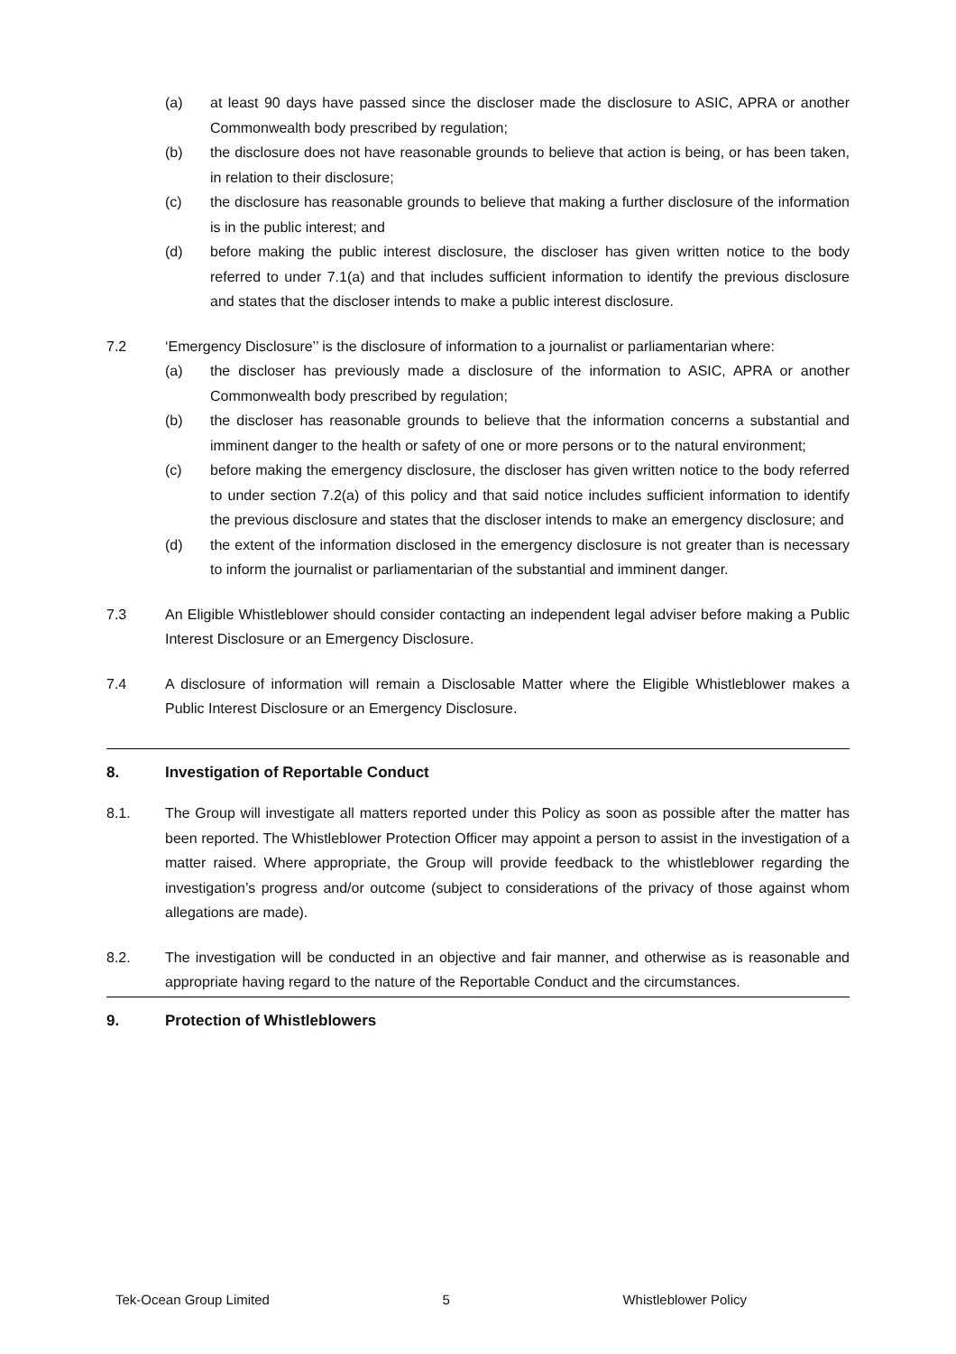(a) at least 90 days have passed since the discloser made the disclosure to ASIC, APRA or another Commonwealth body prescribed by regulation;
(b) the disclosure does not have reasonable grounds to believe that action is being, or has been taken, in relation to their disclosure;
(c) the disclosure has reasonable grounds to believe that making a further disclosure of the information is in the public interest; and
(d) before making the public interest disclosure, the discloser has given written notice to the body referred to under 7.1(a) and that includes sufficient information to identify the previous disclosure and states that the discloser intends to make a public interest disclosure.
7.2 ‘Emergency Disclosure’’ is the disclosure of information to a journalist or parliamentarian where:
(a) the discloser has previously made a disclosure of the information to ASIC, APRA or another Commonwealth body prescribed by regulation;
(b) the discloser has reasonable grounds to believe that the information concerns a substantial and imminent danger to the health or safety of one or more persons or to the natural environment;
(c) before making the emergency disclosure, the discloser has given written notice to the body referred to under section 7.2(a) of this policy and that said notice includes sufficient information to identify the previous disclosure and states that the discloser intends to make an emergency disclosure; and
(d) the extent of the information disclosed in the emergency disclosure is not greater than is necessary to inform the journalist or parliamentarian of the substantial and imminent danger.
7.3 An Eligible Whistleblower should consider contacting an independent legal adviser before making a Public Interest Disclosure or an Emergency Disclosure.
7.4 A disclosure of information will remain a Disclosable Matter where the Eligible Whistleblower makes a Public Interest Disclosure or an Emergency Disclosure.
8. Investigation of Reportable Conduct
8.1. The Group will investigate all matters reported under this Policy as soon as possible after the matter has been reported. The Whistleblower Protection Officer may appoint a person to assist in the investigation of a matter raised. Where appropriate, the Group will provide feedback to the whistleblower regarding the investigation’s progress and/or outcome (subject to considerations of the privacy of those against whom allegations are made).
8.2. The investigation will be conducted in an objective and fair manner, and otherwise as is reasonable and appropriate having regard to the nature of the Reportable Conduct and the circumstances.
9. Protection of Whistleblowers
Tek-Ocean Group Limited 5 Whistleblower Policy